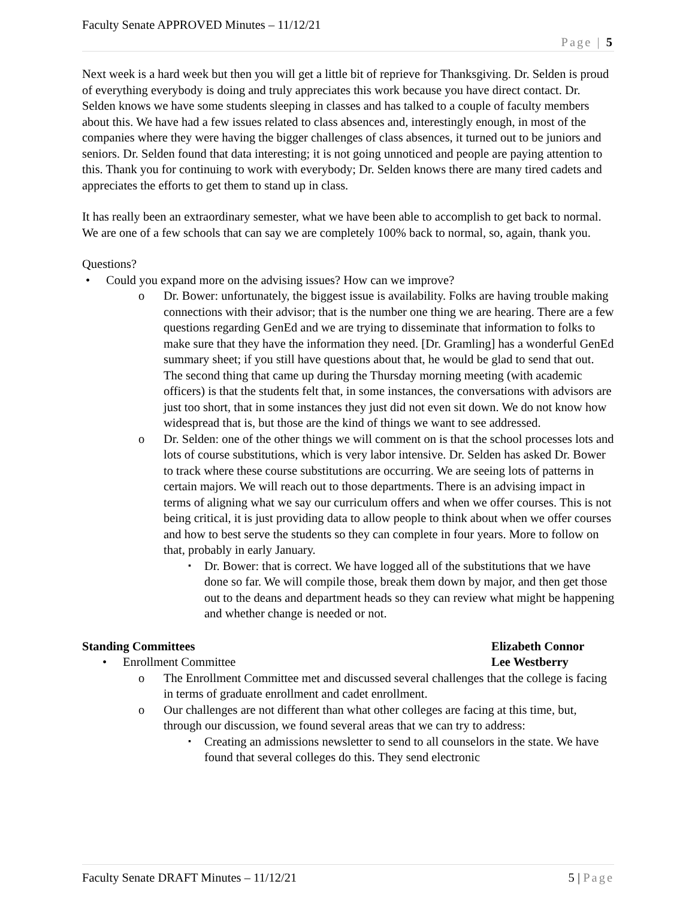Faculty Senate APPROVED Minutes – 11/12/21
Page | 5
Next week is a hard week but then you will get a little bit of reprieve for Thanksgiving. Dr. Selden is proud of everything everybody is doing and truly appreciates this work because you have direct contact. Dr. Selden knows we have some students sleeping in classes and has talked to a couple of faculty members about this. We have had a few issues related to class absences and, interestingly enough, in most of the companies where they were having the bigger challenges of class absences, it turned out to be juniors and seniors. Dr. Selden found that data interesting; it is not going unnoticed and people are paying attention to this. Thank you for continuing to work with everybody; Dr. Selden knows there are many tired cadets and appreciates the efforts to get them to stand up in class.
It has really been an extraordinary semester, what we have been able to accomplish to get back to normal. We are one of a few schools that can say we are completely 100% back to normal, so, again, thank you.
Questions?
Could you expand more on the advising issues? How can we improve?
Dr. Bower: unfortunately, the biggest issue is availability. Folks are having trouble making connections with their advisor; that is the number one thing we are hearing. There are a few questions regarding GenEd and we are trying to disseminate that information to folks to make sure that they have the information they need. [Dr. Gramling] has a wonderful GenEd summary sheet; if you still have questions about that, he would be glad to send that out. The second thing that came up during the Thursday morning meeting (with academic officers) is that the students felt that, in some instances, the conversations with advisors are just too short, that in some instances they just did not even sit down. We do not know how widespread that is, but those are the kind of things we want to see addressed.
Dr. Selden: one of the other things we will comment on is that the school processes lots and lots of course substitutions, which is very labor intensive. Dr. Selden has asked Dr. Bower to track where these course substitutions are occurring. We are seeing lots of patterns in certain majors. We will reach out to those departments. There is an advising impact in terms of aligning what we say our curriculum offers and when we offer courses. This is not being critical, it is just providing data to allow people to think about when we offer courses and how to best serve the students so they can complete in four years. More to follow on that, probably in early January.
Dr. Bower: that is correct. We have logged all of the substitutions that we have done so far. We will compile those, break them down by major, and then get those out to the deans and department heads so they can review what might be happening and whether change is needed or not.
Standing Committees Elizabeth Connor
• Enrollment Committee Lee Westberry
The Enrollment Committee met and discussed several challenges that the college is facing in terms of graduate enrollment and cadet enrollment.
Our challenges are not different than what other colleges are facing at this time, but, through our discussion, we found several areas that we can try to address:
Creating an admissions newsletter to send to all counselors in the state. We have found that several colleges do this. They send electronic
Faculty Senate DRAFT Minutes – 11/12/21 5 | Page